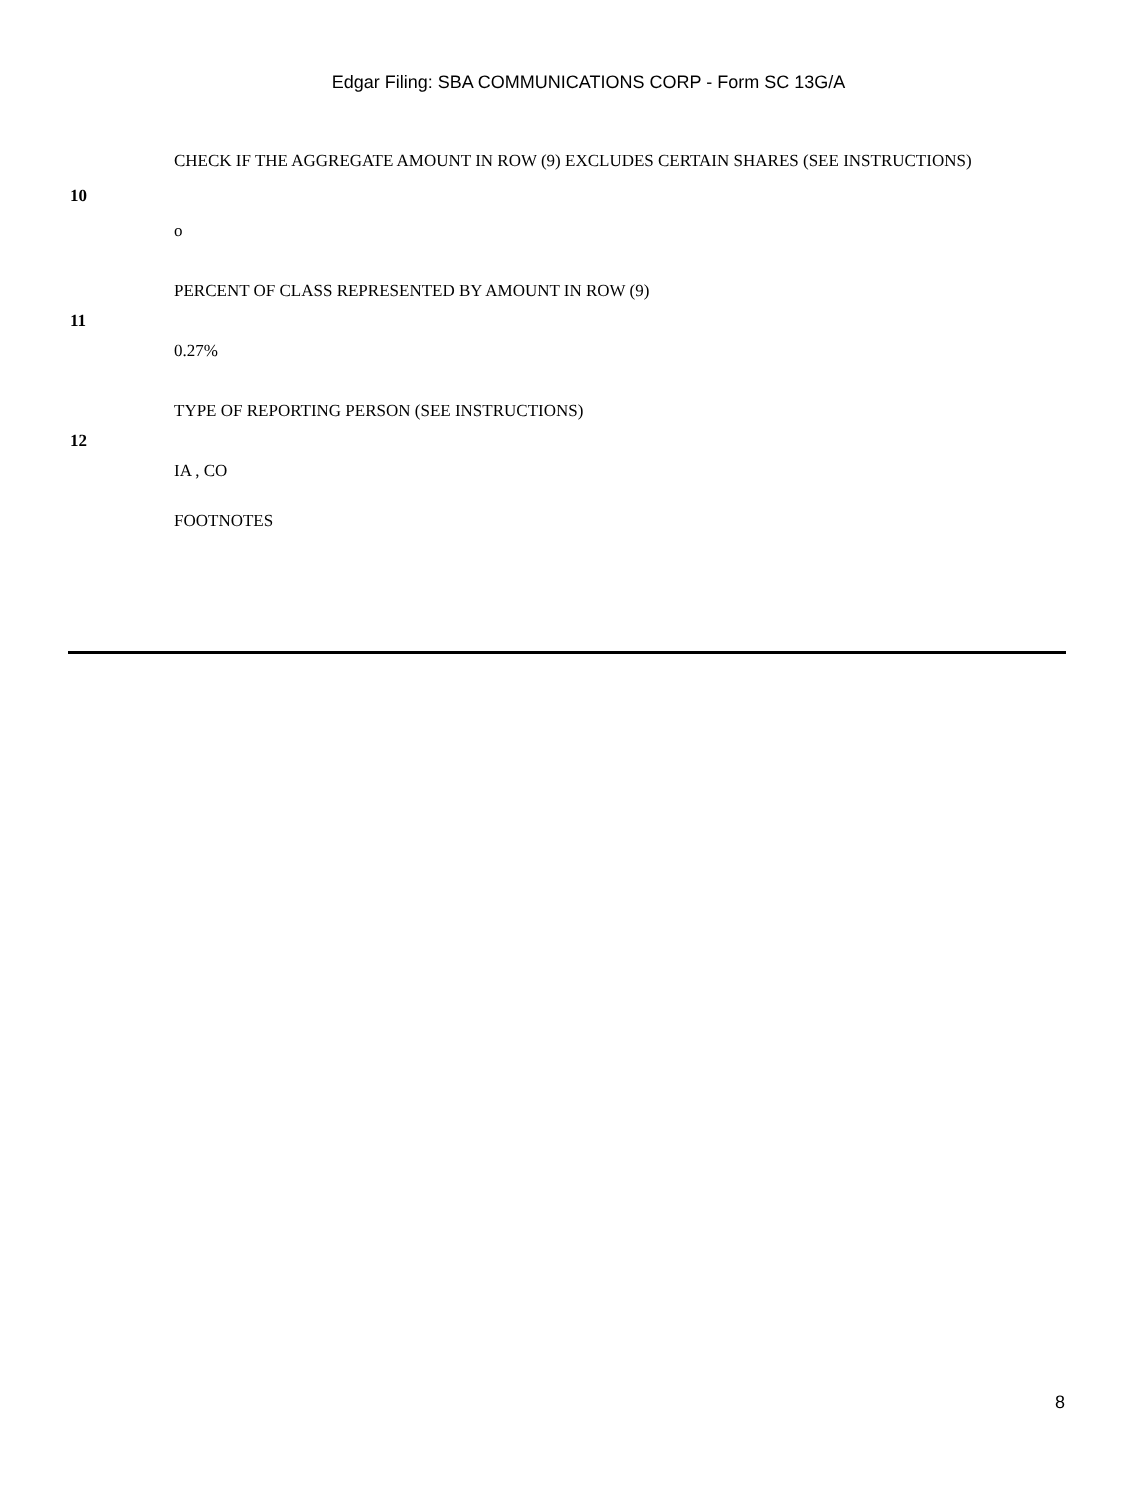Edgar Filing: SBA COMMUNICATIONS CORP - Form SC 13G/A
| 10 | CHECK IF THE AGGREGATE AMOUNT IN ROW (9) EXCLUDES CERTAIN SHARES (SEE INSTRUCTIONS) o |
| 11 | PERCENT OF CLASS REPRESENTED BY AMOUNT IN ROW (9) 0.27% |
| 12 | TYPE OF REPORTING PERSON (SEE INSTRUCTIONS) IA , CO |
| | FOOTNOTES |
8